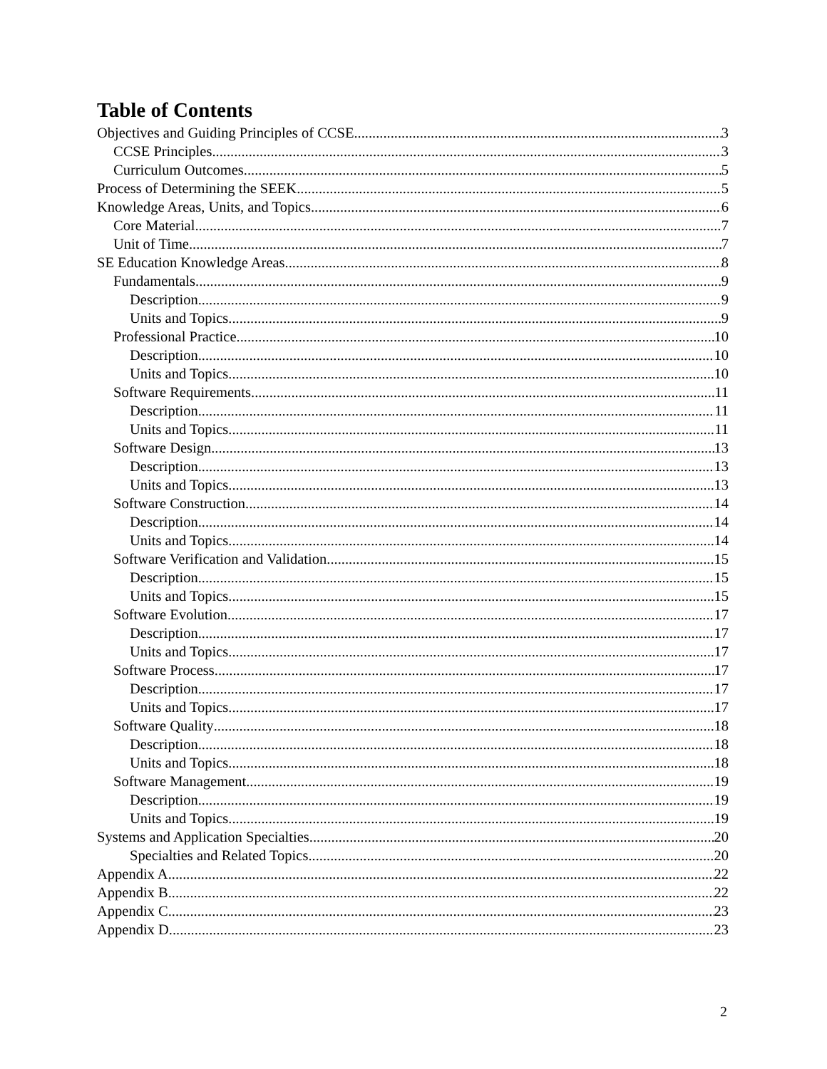Table of Contents
Objectives and Guiding Principles of CCSE 3
CCSE Principles 3
Curriculum Outcomes 5
Process of Determining the SEEK 5
Knowledge Areas, Units, and Topics 6
Core Material 7
Unit of Time 7
SE Education Knowledge Areas 8
Fundamentals 9
Description 9
Units and Topics 9
Professional Practice 10
Description 10
Units and Topics 10
Software Requirements 11
Description 11
Units and Topics 11
Software Design 13
Description 13
Units and Topics 13
Software Construction 14
Description 14
Units and Topics 14
Software Verification and Validation 15
Description 15
Units and Topics 15
Software Evolution 17
Description 17
Units and Topics 17
Software Process 17
Description 17
Units and Topics 17
Software Quality 18
Description 18
Units and Topics 18
Software Management 19
Description 19
Units and Topics 19
Systems and Application Specialties 20
Specialties and Related Topics 20
Appendix A 22
Appendix B 22
Appendix C 23
Appendix D 23
2